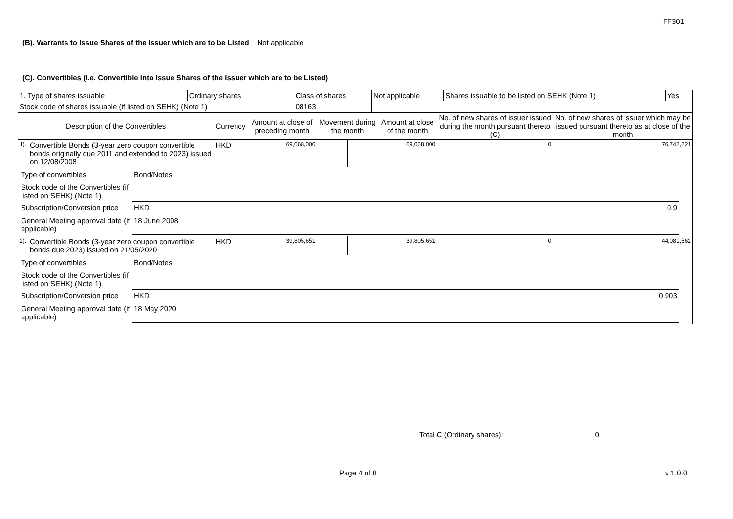FF301
(B). Warrants to Issue Shares of the Issuer which are to be Listed
Not applicable
(C). Convertibles (i.e. Convertible into Issue Shares of the Issuer which are to be Listed)
| 1. Type of shares issuable | Ordinary shares | Class of shares | Not applicable | Shares issuable to be listed on SEHK (Note 1) | Yes | |
| Stock code of shares issuable (if listed on SEHK) (Note 1) | | 08163 | | | | |
| Description of the Convertibles | | Currency | Amount at close of preceding month | Movement during the month | | Amount at close of the month | No. of new shares of issuer issued during the month pursuant thereto (C) | No. of new shares of issuer which may be issued pursuant thereto as at close of the month |
| --- | --- | --- | --- | --- | --- | --- | --- | --- |
| 1). | Convertible Bonds (3-year zero coupon convertible bonds originally due 2011 and extended to 2023) issued on 12/08/2008 | HKD | 69,068,000 | | | 69,068,000 | 0 | 76,742,221 |
| / Type of convertibles / Bond/Notes / / / / Stock code of the Convertibles (if listed on SEHK) (Note 1) / / / / / Subscription/Conversion price / HKD / 0.9 / / / General Meeting approval date (if applicable) / 18 June 2008 / / / | | | | | | | | |
| 2). | Convertible Bonds (3-year zero coupon convertible bonds due 2023) issued on 21/05/2020 | HKD | 39,805,651 | | | 39,805,651 | 0 | 44,081,562 |
| / Type of convertibles / Bond/Notes / / / / Stock code of the Convertibles (if listed on SEHK) (Note 1) / / / / / Subscription/Conversion price / HKD / 0.903 / / / General Meeting approval date (if applicable) / 18 May 2020 / / / | | | | | | | | |
Total C (Ordinary shares): 0
Page 4 of 8 v 1.0.0